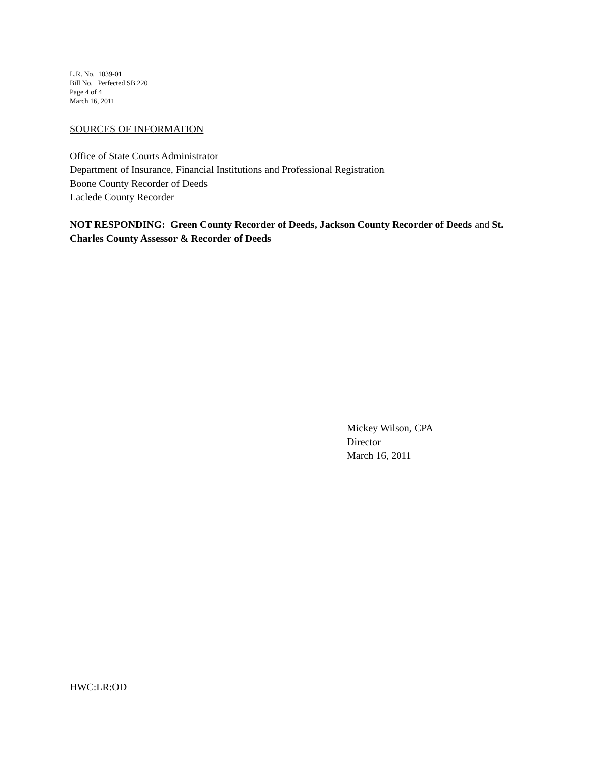L.R. No. 1039-01
Bill No. Perfected SB 220
Page 4 of 4
March 16, 2011
SOURCES OF INFORMATION
Office of State Courts Administrator
Department of Insurance, Financial Institutions and Professional Registration
Boone County Recorder of Deeds
Laclede County Recorder
NOT RESPONDING: Green County Recorder of Deeds, Jackson County Recorder of Deeds and St. Charles County Assessor & Recorder of Deeds
Mickey Wilson, CPA
Director
March 16, 2011
HWC:LR:OD